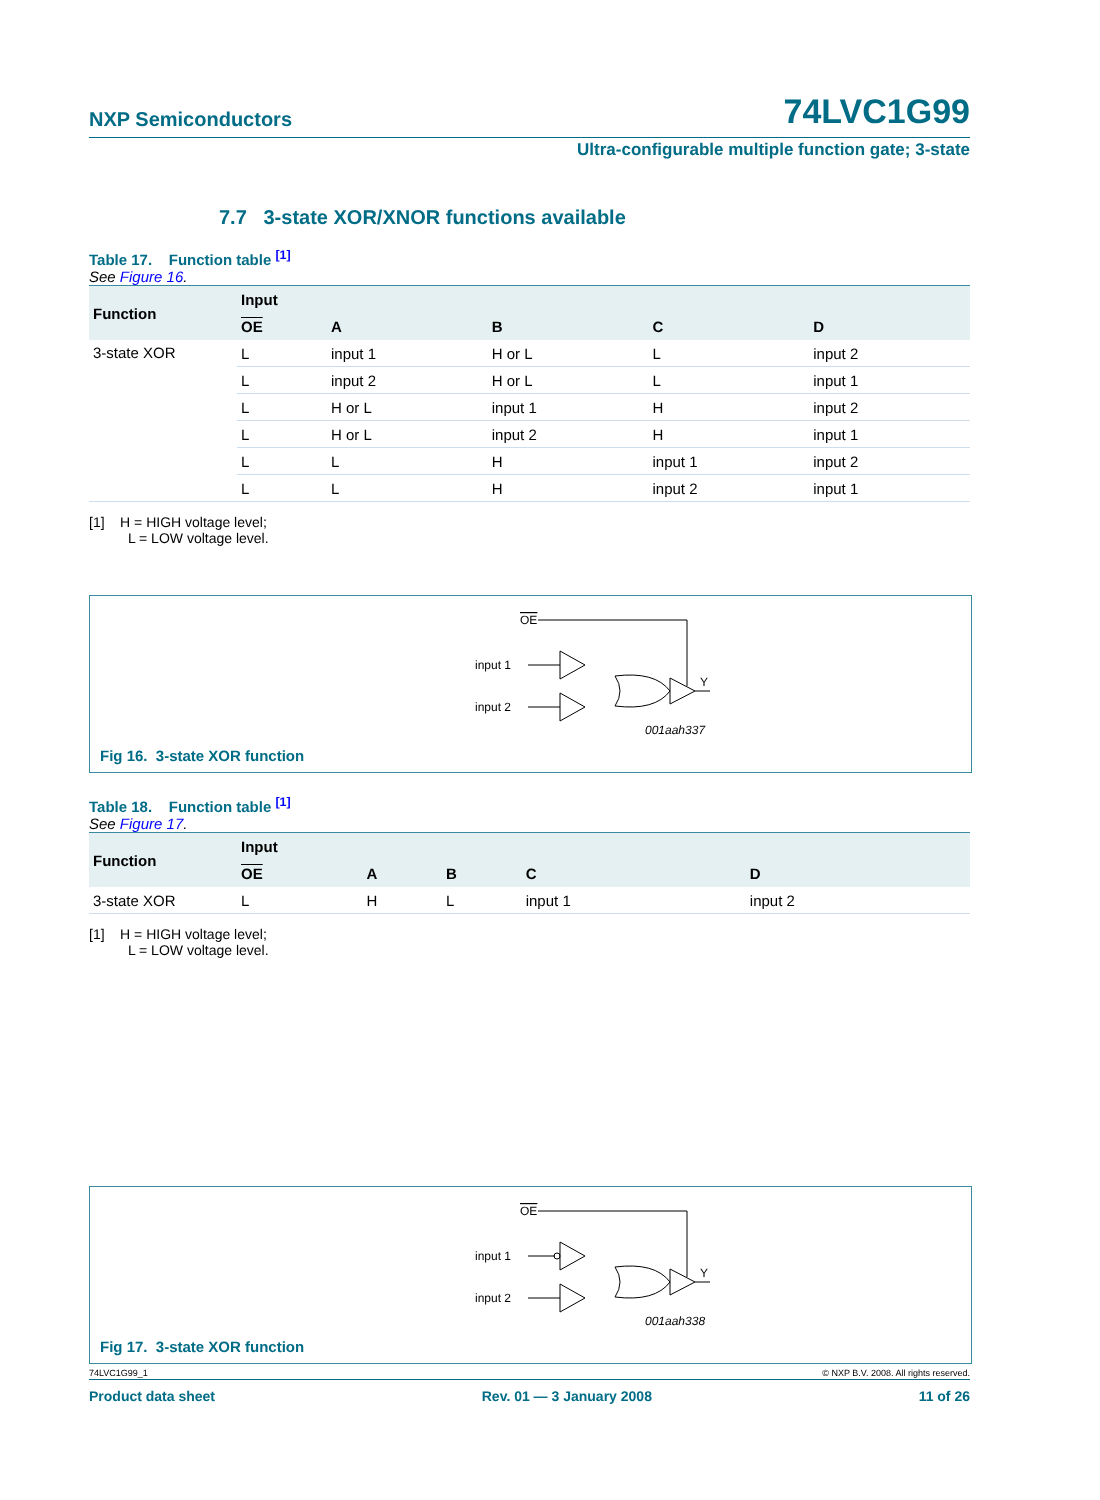NXP Semiconductors 74LVC1G99
Ultra-configurable multiple function gate; 3-state
7.7 3-state XOR/XNOR functions available
Table 17. Function table <sup>[1]</sup>
See Figure 16.
| Function | Input | | | | |
| --- | --- | --- | --- | --- | --- |
| | OE | A | B | C | D |
| 3-state XOR | L | input 1 | H or L | L | input 2 |
| | L | input 2 | H or L | L | input 1 |
| | L | H or L | input 1 | H | input 2 |
| | L | H or L | input 2 | H | input 1 |
| | L | L | H | input 1 | input 2 |
| | L | L | H | input 2 | input 1 |
[1] H = HIGH voltage level;
L = LOW voltage level.
OE
input 1
input 2
Y
001aah337
Fig 16. 3-state XOR function
Table 18. Function table <sup>[1]</sup>
See Figure 17.
| Function | Input | | | | |
| --- | --- | --- | --- | --- | --- |
| | OE | A | B | C | D |
| 3-state XOR | L | H | L | input 1 | input 2 |
[1] H = HIGH voltage level;
L = LOW voltage level.
OE
input 1
input 2
Y
001aah338
Fig 17. 3-state XOR function
74LVC1G99_1 © NXP B.V. 2008. All rights reserved.
Product data sheet Rev. 01 — 3 January 2008 11 of 26